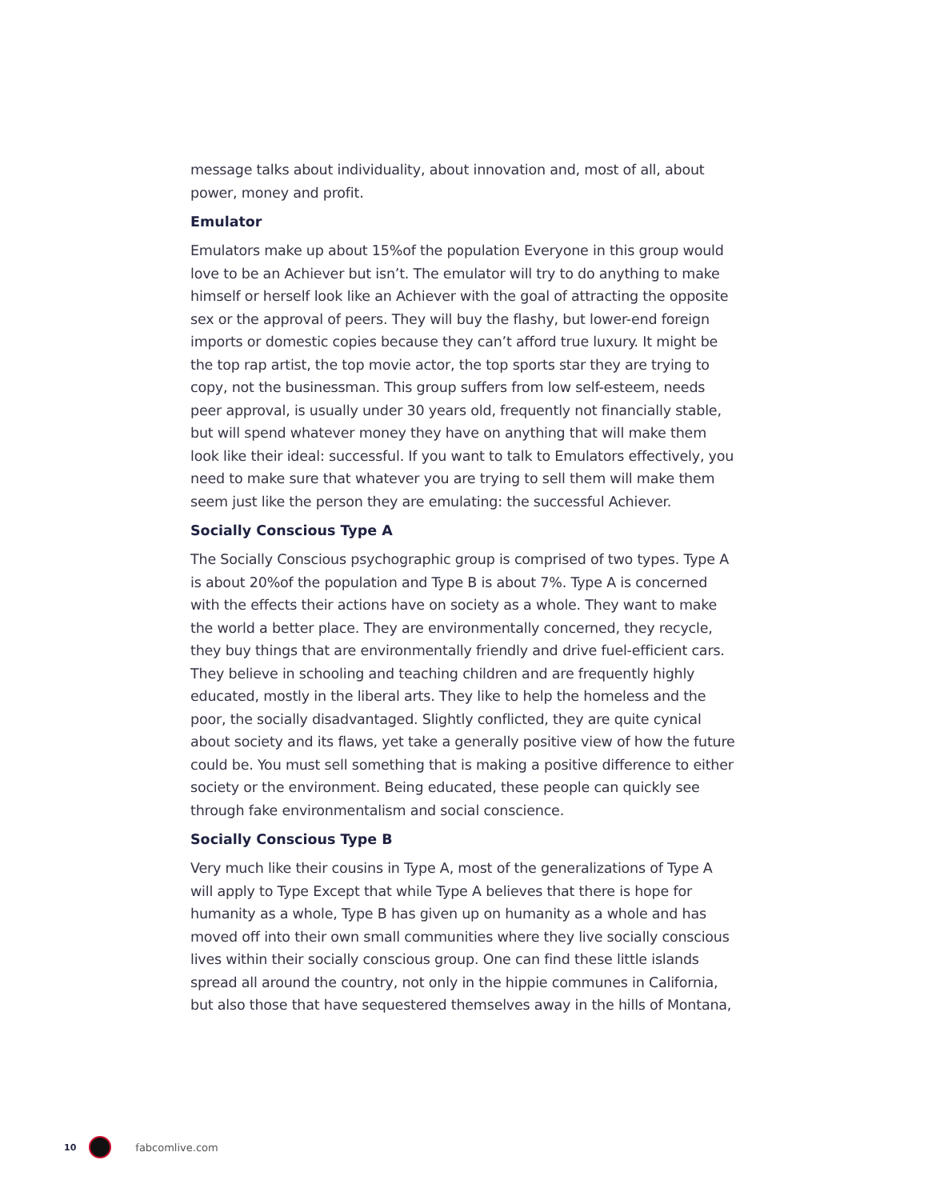message talks about individuality, about innovation and, most of all, about power, money and profit.
Emulator
Emulators make up about 15%of the population Everyone in this group would love to be an Achiever but isn’t. The emulator will try to do anything to make himself or herself look like an Achiever with the goal of attracting the opposite sex or the approval of peers. They will buy the flashy, but lower-end foreign imports or domestic copies because they can’t afford true luxury. It might be the top rap artist, the top movie actor, the top sports star they are trying to copy, not the businessman. This group suffers from low self-esteem, needs peer approval, is usually under 30 years old, frequently not financially stable, but will spend whatever money they have on anything that will make them look like their ideal: successful. If you want to talk to Emulators effectively, you need to make sure that whatever you are trying to sell them will make them seem just like the person they are emulating: the successful Achiever.
Socially Conscious Type A
The Socially Conscious psychographic group is comprised of two types. Type A is about 20%of the population and Type B is about 7%. Type A is concerned with the effects their actions have on society as a whole. They want to make the world a better place. They are environmentally concerned, they recycle, they buy things that are environmentally friendly and drive fuel-efficient cars. They believe in schooling and teaching children and are frequently highly educated, mostly in the liberal arts. They like to help the homeless and the poor, the socially disadvantaged. Slightly conflicted, they are quite cynical about society and its flaws, yet take a generally positive view of how the future could be. You must sell something that is making a positive difference to either society or the environment. Being educated, these people can quickly see through fake environmentalism and social conscience.
Socially Conscious Type B
Very much like their cousins in Type A, most of the generalizations of Type A will apply to Type Except that while Type A believes that there is hope for humanity as a whole, Type B has given up on humanity as a whole and has moved off into their own small communities where they live socially conscious lives within their socially conscious group. One can find these little islands spread all around the country, not only in the hippie communes in California, but also those that have sequestered themselves away in the hills of Montana,
10 fabcomlive.com